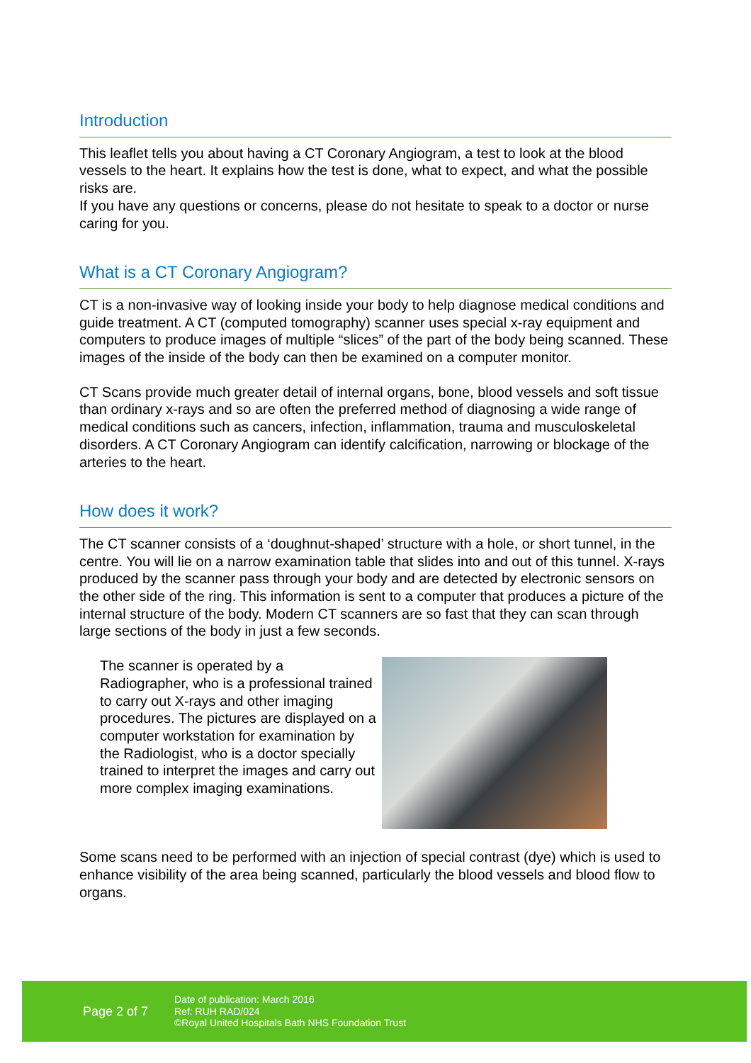Introduction
This leaflet tells you about having a CT Coronary Angiogram, a test to look at the blood vessels to the heart. It explains how the test is done, what to expect, and what the possible risks are.
If you have any questions or concerns, please do not hesitate to speak to a doctor or nurse caring for you.
What is a CT Coronary Angiogram?
CT is a non-invasive way of looking inside your body to help diagnose medical conditions and guide treatment. A CT (computed tomography) scanner uses special x-ray equipment and computers to produce images of multiple “slices” of the part of the body being scanned. These images of the inside of the body can then be examined on a computer monitor.
CT Scans provide much greater detail of internal organs, bone, blood vessels and soft tissue than ordinary x-rays and so are often the preferred method of diagnosing a wide range of medical conditions such as cancers, infection, inflammation, trauma and musculoskeletal disorders. A CT Coronary Angiogram can identify calcification, narrowing or blockage of the arteries to the heart.
How does it work?
The CT scanner consists of a ‘doughnut-shaped’ structure with a hole, or short tunnel, in the centre. You will lie on a narrow examination table that slides into and out of this tunnel. X-rays produced by the scanner pass through your body and are detected by electronic sensors on the other side of the ring. This information is sent to a computer that produces a picture of the internal structure of the body. Modern CT scanners are so fast that they can scan through large sections of the body in just a few seconds.
The scanner is operated by a Radiographer, who is a professional trained to carry out X-rays and other imaging procedures. The pictures are displayed on a computer workstation for examination by the Radiologist, who is a doctor specially trained to interpret the images and carry out more complex imaging examinations.
Some scans need to be performed with an injection of special contrast (dye) which is used to enhance visibility of the area being scanned, particularly the blood vessels and blood flow to organs.
Page 2 of 7
Date of publication: March 2016
Ref: RUH RAD/024
©Royal United Hospitals Bath NHS Foundation Trust